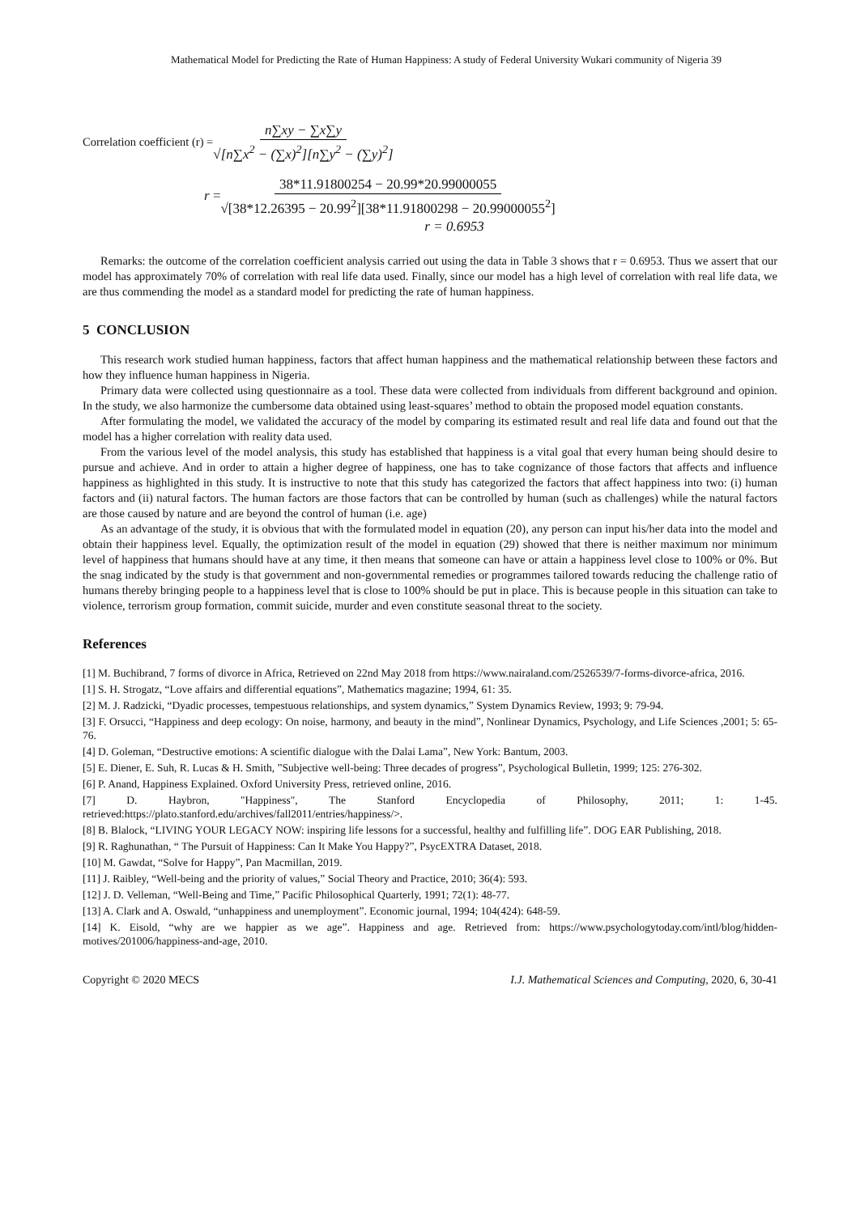Mathematical Model for Predicting the Rate of Human Happiness: A study of Federal University Wukari community of Nigeria 39
Correlation coefficient (r) = n∑xy − ∑x∑y √[n∑x<sup>2</sup> − (∑x)<sup>2</sup>][n∑y<sup>2</sup> − (∑y)<sup>2</sup>]
r = 38*11.91800254 − 20.99*20.99000055 √[38*12.26395 − 20.99<sup>2</sup>][38*11.91800298 − 20.99000055<sup>2</sup>]
r = 0.6953
Remarks: the outcome of the correlation coefficient analysis carried out using the data in Table 3 shows that r = 0.6953. Thus we assert that our model has approximately 70% of correlation with real life data used. Finally, since our model has a high level of correlation with real life data, we are thus commending the model as a standard model for predicting the rate of human happiness.
5 CONCLUSION
This research work studied human happiness, factors that affect human happiness and the mathematical relationship between these factors and how they influence human happiness in Nigeria.
Primary data were collected using questionnaire as a tool. These data were collected from individuals from different background and opinion. In the study, we also harmonize the cumbersome data obtained using least-squares’ method to obtain the proposed model equation constants.
After formulating the model, we validated the accuracy of the model by comparing its estimated result and real life data and found out that the model has a higher correlation with reality data used.
From the various level of the model analysis, this study has established that happiness is a vital goal that every human being should desire to pursue and achieve. And in order to attain a higher degree of happiness, one has to take cognizance of those factors that affects and influence happiness as highlighted in this study. It is instructive to note that this study has categorized the factors that affect happiness into two: (i) human factors and (ii) natural factors. The human factors are those factors that can be controlled by human (such as challenges) while the natural factors are those caused by nature and are beyond the control of human (i.e. age)
As an advantage of the study, it is obvious that with the formulated model in equation (20), any person can input his/her data into the model and obtain their happiness level. Equally, the optimization result of the model in equation (29) showed that there is neither maximum nor minimum level of happiness that humans should have at any time, it then means that someone can have or attain a happiness level close to 100% or 0%. But the snag indicated by the study is that government and non-governmental remedies or programmes tailored towards reducing the challenge ratio of humans thereby bringing people to a happiness level that is close to 100% should be put in place. This is because people in this situation can take to violence, terrorism group formation, commit suicide, murder and even constitute seasonal threat to the society.
References
[1] M. Buchibrand, 7 forms of divorce in Africa, Retrieved on 22nd May 2018 from https://www.nairaland.com/2526539/7-forms-divorce-africa, 2016.
[1] S. H. Strogatz, “Love affairs and differential equations”, Mathematics magazine; 1994, 61: 35.
[2] M. J. Radzicki, “Dyadic processes, tempestuous relationships, and system dynamics,” System Dynamics Review, 1993; 9: 79-94.
[3] F. Orsucci, “Happiness and deep ecology: On noise, harmony, and beauty in the mind”, Nonlinear Dynamics, Psychology, and Life Sciences ,2001; 5: 65-76.
[4] D. Goleman, “Destructive emotions: A scientific dialogue with the Dalai Lama”, New York: Bantum, 2003.
[5] E. Diener, E. Suh, R. Lucas & H. Smith, ”Subjective well-being: Three decades of progress”, Psychological Bulletin, 1999; 125: 276-302.
[6] P. Anand, Happiness Explained. Oxford University Press, retrieved online, 2016.
[7] D. Haybron, "Happiness", The Stanford Encyclopedia of Philosophy, 2011; 1: 1-45. retrieved:https://plato.stanford.edu/archives/fall2011/entries/happiness/>.
[8] B. Blalock, “LIVING YOUR LEGACY NOW: inspiring life lessons for a successful, healthy and fulfilling life”. DOG EAR Publishing, 2018.
[9] R. Raghunathan, “ The Pursuit of Happiness: Can It Make You Happy?”, PsycEXTRA Dataset, 2018.
[10] M. Gawdat, “Solve for Happy”, Pan Macmillan, 2019.
[11] J. Raibley, “Well-being and the priority of values,” Social Theory and Practice, 2010; 36(4): 593.
[12] J. D. Velleman, “Well-Being and Time,” Pacific Philosophical Quarterly, 1991; 72(1): 48-77.
[13] A. Clark and A. Oswald, “unhappiness and unemployment”. Economic journal, 1994; 104(424): 648-59.
[14] K. Eisold, “why are we happier as we age”. Happiness and age. Retrieved from: https://www.psychologytoday.com/intl/blog/hidden-motives/201006/happiness-and-age, 2010.
Copyright © 2020 MECS I.J. Mathematical Sciences and Computing, 2020, 6, 30-41